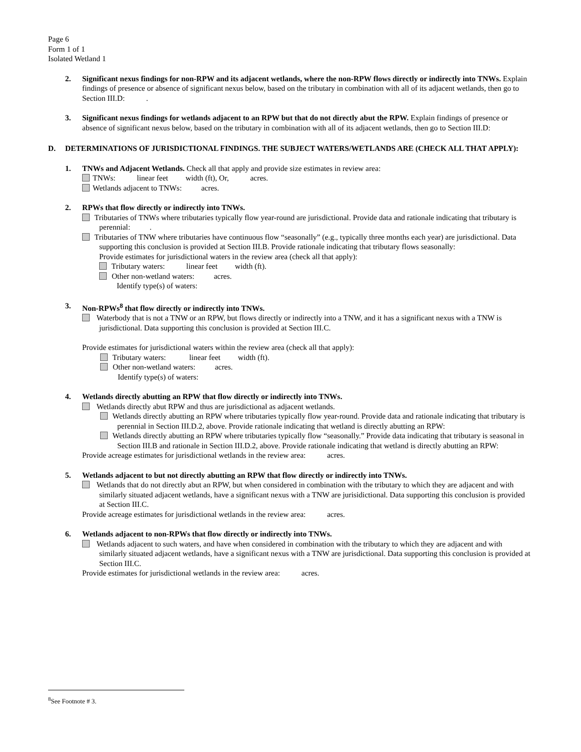Page 6
Form 1 of 1
Isolated Wetland 1
2. Significant nexus findings for non-RPW and its adjacent wetlands, where the non-RPW flows directly or indirectly into TNWs. Explain findings of presence or absence of significant nexus below, based on the tributary in combination with all of its adjacent wetlands, then go to Section III.D: .
3. Significant nexus findings for wetlands adjacent to an RPW but that do not directly abut the RPW. Explain findings of presence or absence of significant nexus below, based on the tributary in combination with all of its adjacent wetlands, then go to Section III.D:
D. DETERMINATIONS OF JURISDICTIONAL FINDINGS. THE SUBJECT WATERS/WETLANDS ARE (CHECK ALL THAT APPLY):
1. TNWs and Adjacent Wetlands. Check all that apply and provide size estimates in review area:
TNWs: linear feet width (ft), Or, acres.
Wetlands adjacent to TNWs: acres.
2. RPWs that flow directly or indirectly into TNWs.
Tributaries of TNWs where tributaries typically flow year-round are jurisdictional. Provide data and rationale indicating that tributary is perennial: .
Tributaries of TNW where tributaries have continuous flow “seasonally” (e.g., typically three months each year) are jurisdictional. Data supporting this conclusion is provided at Section III.B. Provide rationale indicating that tributary flows seasonally:
Provide estimates for jurisdictional waters in the review area (check all that apply):
Tributary waters: linear feet width (ft).
Other non-wetland waters: acres.
Identify type(s) of waters:
3. Non-RPWs<sup>8</sup> that flow directly or indirectly into TNWs.
Waterbody that is not a TNW or an RPW, but flows directly or indirectly into a TNW, and it has a significant nexus with a TNW is jurisdictional. Data supporting this conclusion is provided at Section III.C.
Provide estimates for jurisdictional waters within the review area (check all that apply):
Tributary waters: linear feet width (ft).
Other non-wetland waters: acres.
Identify type(s) of waters:
4. Wetlands directly abutting an RPW that flow directly or indirectly into TNWs.
Wetlands directly abut RPW and thus are jurisdictional as adjacent wetlands.
Wetlands directly abutting an RPW where tributaries typically flow year-round. Provide data and rationale indicating that tributary is perennial in Section III.D.2, above. Provide rationale indicating that wetland is directly abutting an RPW:
Wetlands directly abutting an RPW where tributaries typically flow “seasonally.” Provide data indicating that tributary is seasonal in Section III.B and rationale in Section III.D.2, above. Provide rationale indicating that wetland is directly abutting an RPW:
Provide acreage estimates for jurisdictional wetlands in the review area: acres.
5. Wetlands adjacent to but not directly abutting an RPW that flow directly or indirectly into TNWs.
Wetlands that do not directly abut an RPW, but when considered in combination with the tributary to which they are adjacent and with similarly situated adjacent wetlands, have a significant nexus with a TNW are jurisidictional. Data supporting this conclusion is provided at Section III.C.
Provide acreage estimates for jurisdictional wetlands in the review area: acres.
6. Wetlands adjacent to non-RPWs that flow directly or indirectly into TNWs.
Wetlands adjacent to such waters, and have when considered in combination with the tributary to which they are adjacent and with similarly situated adjacent wetlands, have a significant nexus with a TNW are jurisdictional. Data supporting this conclusion is provided at Section III.C.
Provide estimates for jurisdictional wetlands in the review area: acres.
<sup>8</sup> See Footnote # 3.